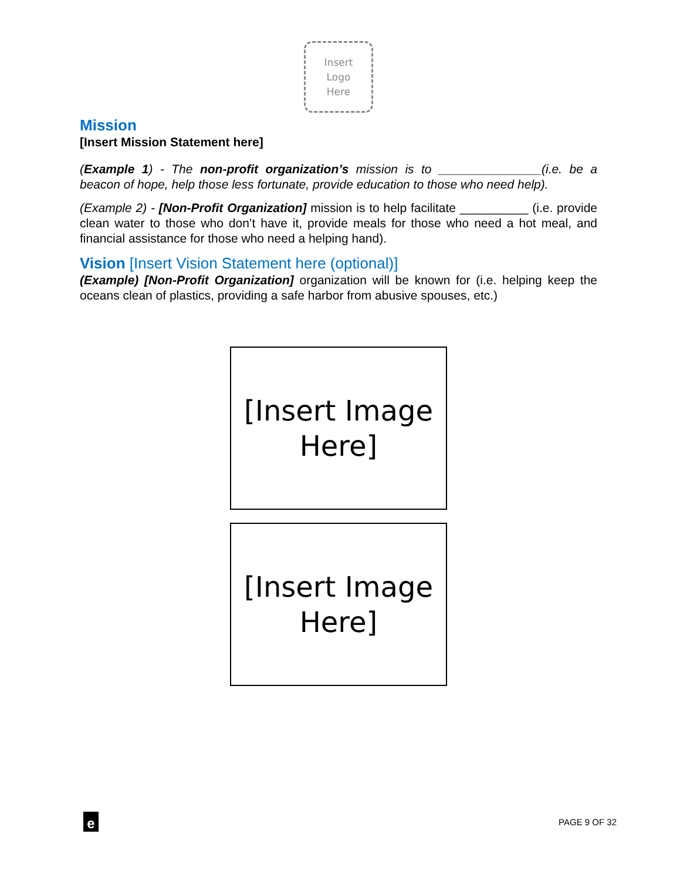Insert
Logo
Here
Mission
[Insert Mission Statement here]
(Example 1) - The non-profit organization’s mission is to _______________(i.e. be a beacon of hope, help those less fortunate, provide education to those who need help).
(Example 2) - [Non-Profit Organization] mission is to help facilitate __________ (i.e. provide clean water to those who don’t have it, provide meals for those who need a hot meal, and financial assistance for those who need a helping hand).
Vision [Insert Vision Statement here (optional)]
(Example) [Non-Profit Organization] organization will be known for (i.e. helping keep the oceans clean of plastics, providing a safe harbor from abusive spouses, etc.)
[Insert Image
Here]
[Insert Image
Here]
e
PAGE 9 OF 32